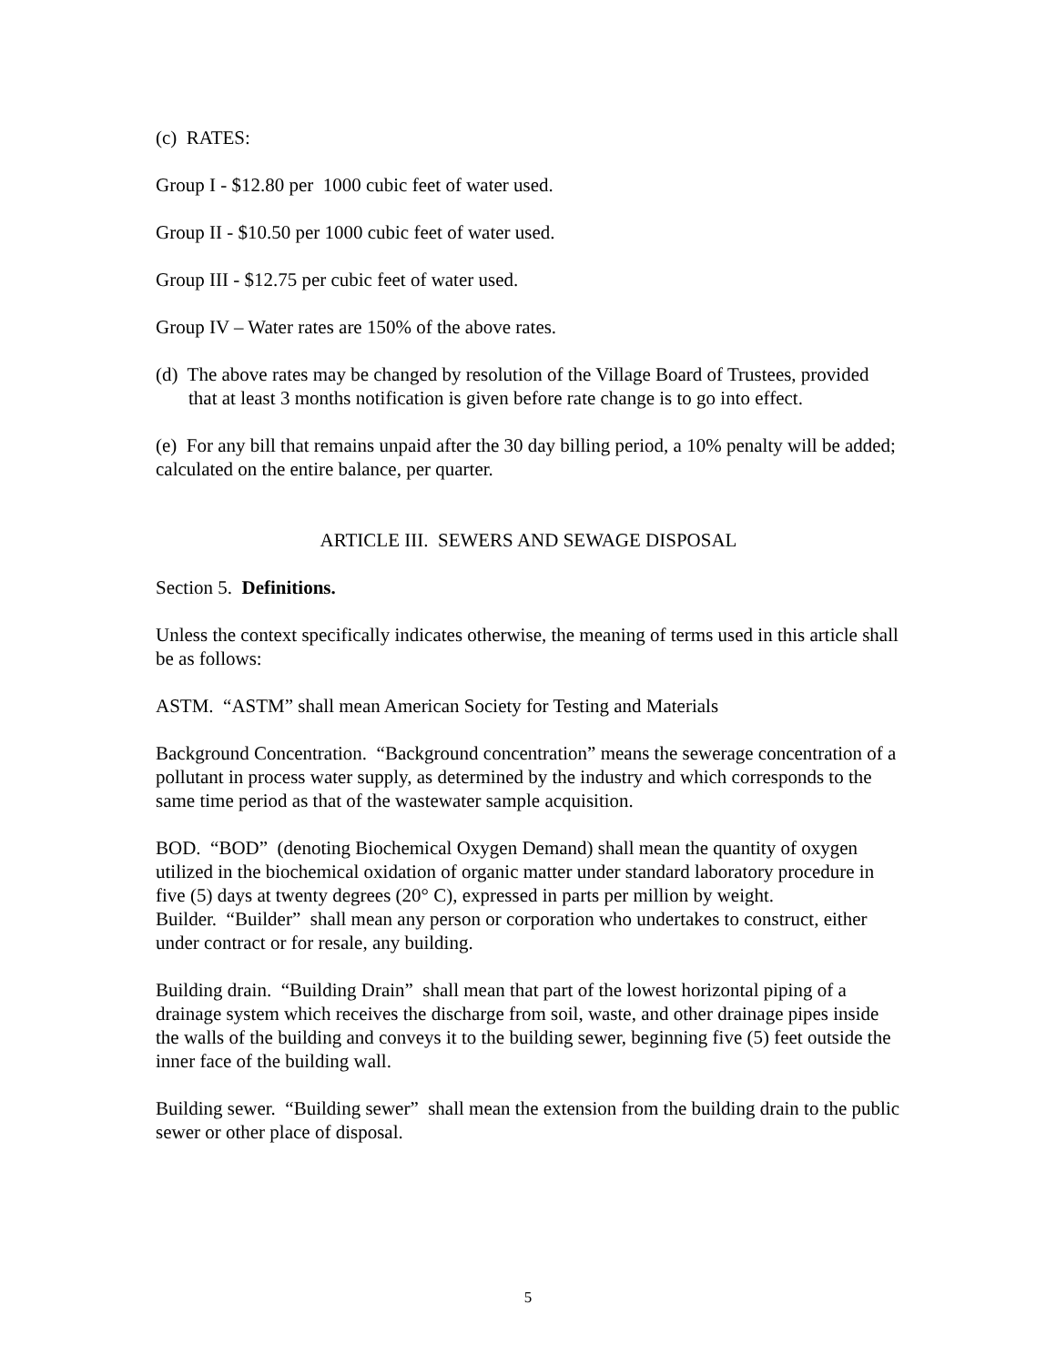(c) RATES:
Group I - $12.80 per 1000 cubic feet of water used.
Group II - $10.50 per 1000 cubic feet of water used.
Group III - $12.75 per cubic feet of water used.
Group IV – Water rates are 150% of the above rates.
(d) The above rates may be changed by resolution of the Village Board of Trustees, provided that at least 3 months notification is given before rate change is to go into effect.
(e) For any bill that remains unpaid after the 30 day billing period, a 10% penalty will be added; calculated on the entire balance, per quarter.
ARTICLE III. SEWERS AND SEWAGE DISPOSAL
Section 5. Definitions.
Unless the context specifically indicates otherwise, the meaning of terms used in this article shall be as follows:
ASTM. “ASTM” shall mean American Society for Testing and Materials
Background Concentration. “Background concentration” means the sewerage concentration of a pollutant in process water supply, as determined by the industry and which corresponds to the same time period as that of the wastewater sample acquisition.
BOD. “BOD” (denoting Biochemical Oxygen Demand) shall mean the quantity of oxygen utilized in the biochemical oxidation of organic matter under standard laboratory procedure in five (5) days at twenty degrees (20° C), expressed in parts per million by weight.
Builder. “Builder” shall mean any person or corporation who undertakes to construct, either under contract or for resale, any building.
Building drain. “Building Drain” shall mean that part of the lowest horizontal piping of a drainage system which receives the discharge from soil, waste, and other drainage pipes inside the walls of the building and conveys it to the building sewer, beginning five (5) feet outside the inner face of the building wall.
Building sewer. “Building sewer” shall mean the extension from the building drain to the public sewer or other place of disposal.
5